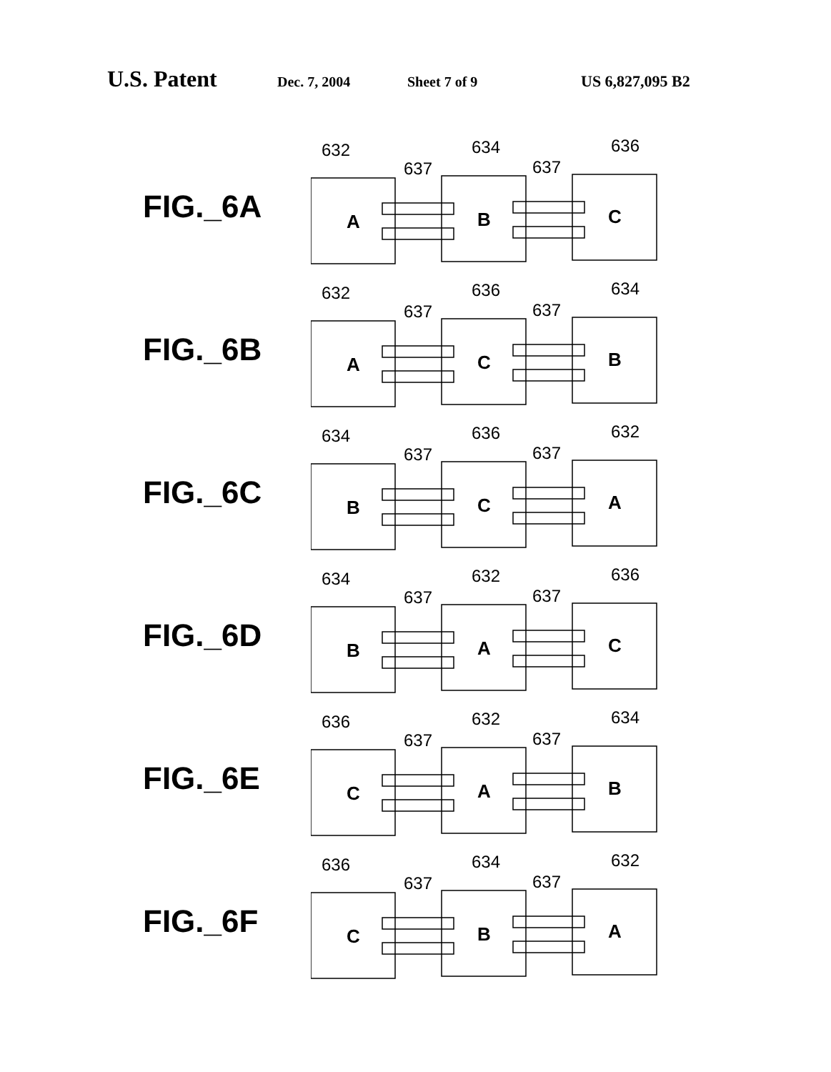U.S. Patent Dec. 7, 2004 Sheet 7 of 9 US 6,827,095 B2
FIG._6A
632
637
634
637
636
A
B
C
FIG._6B
632
637
636
637
634
A
C
B
FIG._6C
634
637
636
637
632
B
C
A
FIG._6D
634
637
632
637
636
B
A
C
FIG._6E
636
637
632
637
634
C
A
B
FIG._6F
636
637
634
637
632
C
B
A